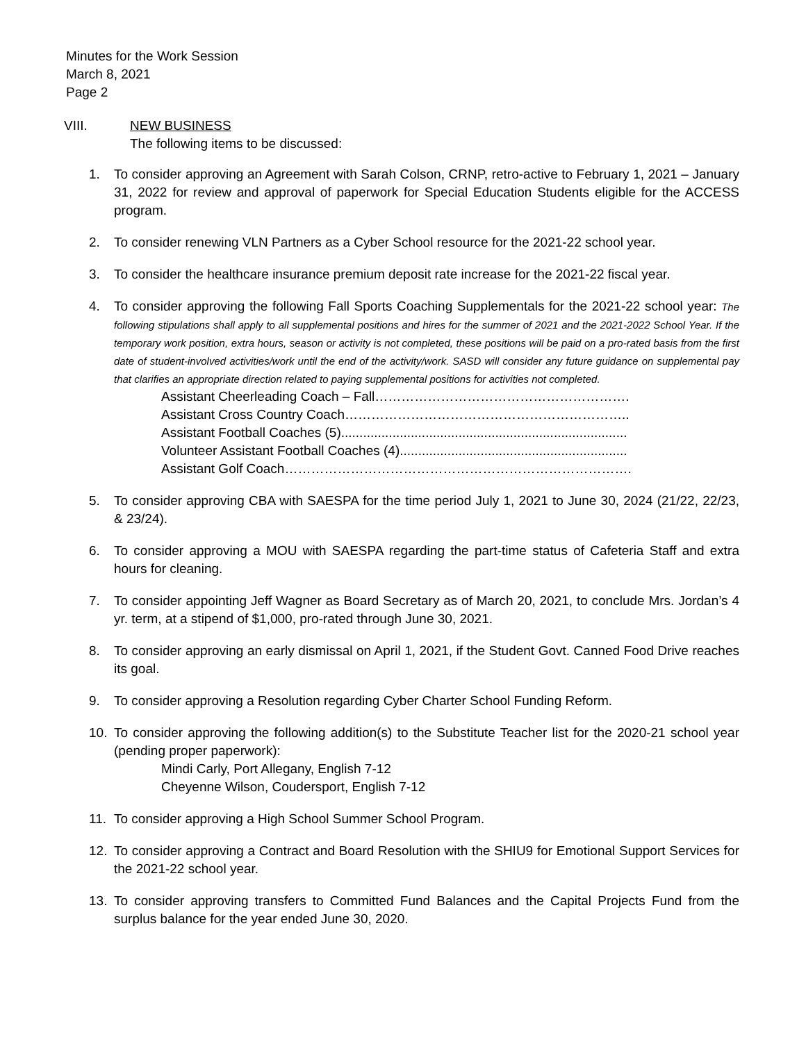Minutes for the Work Session
March 8, 2021
Page 2
VIII. NEW BUSINESS
The following items to be discussed:
1. To consider approving an Agreement with Sarah Colson, CRNP, retro-active to February 1, 2021 – January 31, 2022 for review and approval of paperwork for Special Education Students eligible for the ACCESS program.
2. To consider renewing VLN Partners as a Cyber School resource for the 2021-22 school year.
3. To consider the healthcare insurance premium deposit rate increase for the 2021-22 fiscal year.
4. To consider approving the following Fall Sports Coaching Supplementals for the 2021-22 school year: The following stipulations shall apply to all supplemental positions and hires for the summer of 2021 and the 2021-2022 School Year. If the temporary work position, extra hours, season or activity is not completed, these positions will be paid on a pro-rated basis from the first date of student-involved activities/work until the end of the activity/work. SASD will consider any future guidance on supplemental pay that clarifies an appropriate direction related to paying supplemental positions for activities not completed.
Assistant Cheerleading Coach – Fall………………………………………………….
Assistant Cross Country Coach………………………………………………………..
Assistant Football Coaches (5)..............................................................................
Volunteer Assistant Football Coaches (4)..............................................................
Assistant Golf Coach…………………………………………………………………….
5. To consider approving CBA with SAESPA for the time period July 1, 2021 to June 30, 2024 (21/22, 22/23, & 23/24).
6. To consider approving a MOU with SAESPA regarding the part-time status of Cafeteria Staff and extra hours for cleaning.
7. To consider appointing Jeff Wagner as Board Secretary as of March 20, 2021, to conclude Mrs. Jordan’s 4 yr. term, at a stipend of $1,000, pro-rated through June 30, 2021.
8. To consider approving an early dismissal on April 1, 2021, if the Student Govt. Canned Food Drive reaches its goal.
9. To consider approving a Resolution regarding Cyber Charter School Funding Reform.
10. To consider approving the following addition(s) to the Substitute Teacher list for the 2020-21 school year (pending proper paperwork):
Mindi Carly, Port Allegany, English 7-12
Cheyenne Wilson, Coudersport, English 7-12
11. To consider approving a High School Summer School Program.
12. To consider approving a Contract and Board Resolution with the SHIU9 for Emotional Support Services for the 2021-22 school year.
13. To consider approving transfers to Committed Fund Balances and the Capital Projects Fund from the surplus balance for the year ended June 30, 2020.